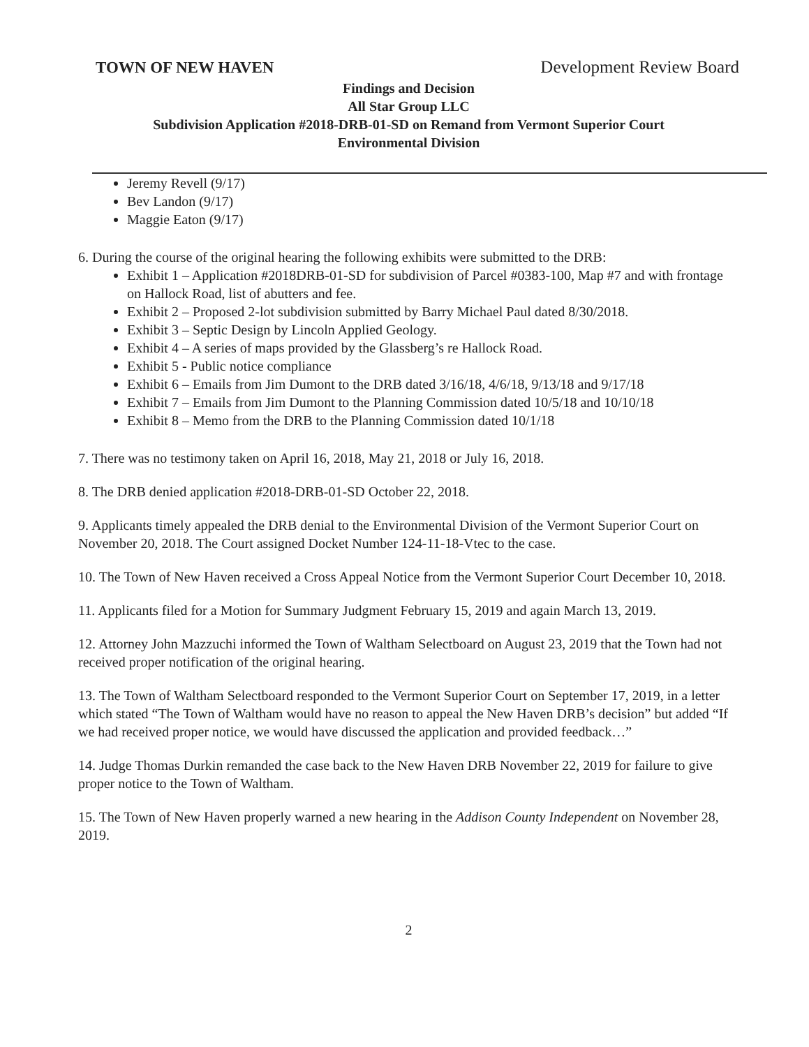TOWN OF NEW HAVEN Development Review Board
Findings and Decision
All Star Group LLC
Subdivision Application #2018-DRB-01-SD on Remand from Vermont Superior Court
Environmental Division
Jeremy Revell (9/17)
Bev Landon (9/17)
Maggie Eaton (9/17)
6. During the course of the original hearing the following exhibits were submitted to the DRB:
Exhibit 1 – Application #2018DRB-01-SD for subdivision of Parcel #0383-100, Map #7 and with frontage on Hallock Road, list of abutters and fee.
Exhibit 2 – Proposed 2-lot subdivision submitted by Barry Michael Paul dated 8/30/2018.
Exhibit 3 – Septic Design by Lincoln Applied Geology.
Exhibit 4 – A series of maps provided by the Glassberg’s re Hallock Road.
Exhibit 5 - Public notice compliance
Exhibit 6 – Emails from Jim Dumont to the DRB dated 3/16/18, 4/6/18, 9/13/18 and 9/17/18
Exhibit 7 – Emails from Jim Dumont to the Planning Commission dated 10/5/18 and 10/10/18
Exhibit 8 – Memo from the DRB to the Planning Commission dated 10/1/18
7. There was no testimony taken on April 16, 2018, May 21, 2018 or July 16, 2018.
8. The DRB denied application #2018-DRB-01-SD October 22, 2018.
9. Applicants timely appealed the DRB denial to the Environmental Division of the Vermont Superior Court on November 20, 2018. The Court assigned Docket Number 124-11-18-Vtec to the case.
10. The Town of New Haven received a Cross Appeal Notice from the Vermont Superior Court December 10, 2018.
11. Applicants filed for a Motion for Summary Judgment February 15, 2019 and again March 13, 2019.
12. Attorney John Mazzuchi informed the Town of Waltham Selectboard on August 23, 2019 that the Town had not received proper notification of the original hearing.
13. The Town of Waltham Selectboard responded to the Vermont Superior Court on September 17, 2019, in a letter which stated “The Town of Waltham would have no reason to appeal the New Haven DRB’s decision” but added “If we had received proper notice, we would have discussed the application and provided feedback…”
14. Judge Thomas Durkin remanded the case back to the New Haven DRB November 22, 2019 for failure to give proper notice to the Town of Waltham.
15. The Town of New Haven properly warned a new hearing in the Addison County Independent on November 28, 2019.
2